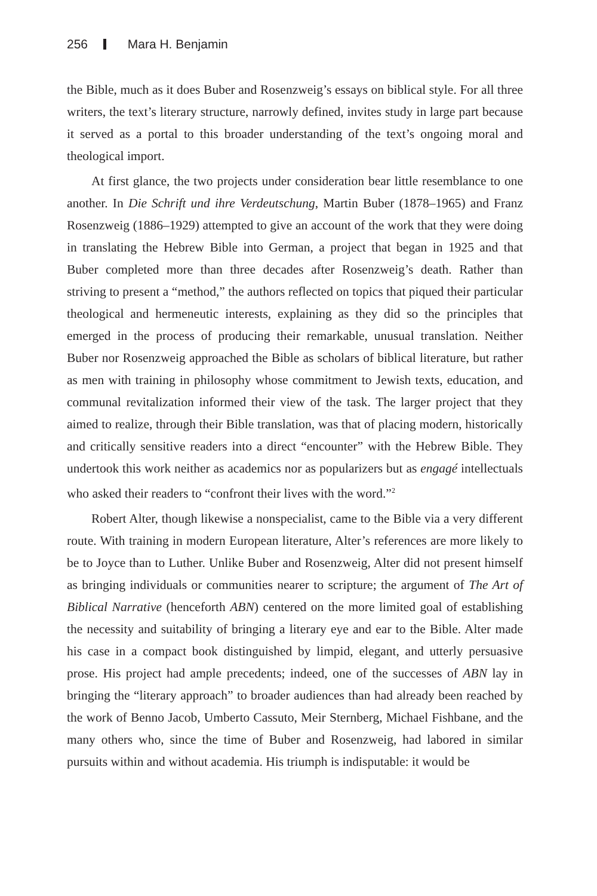256 Mara H. Benjamin
the Bible, much as it does Buber and Rosenzweig’s essays on biblical style. For all three writers, the text’s literary structure, narrowly defined, invites study in large part because it served as a portal to this broader understanding of the text’s ongoing moral and theological import.
At first glance, the two projects under consideration bear little resemblance to one another. In Die Schrift und ihre Verdeutschung, Martin Buber (1878–1965) and Franz Rosenzweig (1886–1929) attempted to give an account of the work that they were doing in translating the Hebrew Bible into German, a project that began in 1925 and that Buber completed more than three decades after Rosenzweig’s death. Rather than striving to present a “method,” the authors reflected on topics that piqued their particular theological and hermeneutic interests, explaining as they did so the principles that emerged in the process of producing their remarkable, unusual translation. Neither Buber nor Rosenzweig approached the Bible as scholars of biblical literature, but rather as men with training in philosophy whose commitment to Jewish texts, education, and communal revitalization informed their view of the task. The larger project that they aimed to realize, through their Bible translation, was that of placing modern, historically and critically sensitive readers into a direct “encounter” with the Hebrew Bible. They undertook this work neither as academics nor as popularizers but as engagé intellectuals who asked their readers to “confront their lives with the word.”<sup>2</sup>
Robert Alter, though likewise a nonspecialist, came to the Bible via a very different route. With training in modern European literature, Alter’s references are more likely to be to Joyce than to Luther. Unlike Buber and Rosenzweig, Alter did not present himself as bringing individuals or communities nearer to scripture; the argument of The Art of Biblical Narrative (henceforth ABN) centered on the more limited goal of establishing the necessity and suitability of bringing a literary eye and ear to the Bible. Alter made his case in a compact book distinguished by limpid, elegant, and utterly persuasive prose. His project had ample precedents; indeed, one of the successes of ABN lay in bringing the “literary approach” to broader audiences than had already been reached by the work of Benno Jacob, Umberto Cassuto, Meir Sternberg, Michael Fishbane, and the many others who, since the time of Buber and Rosenzweig, had labored in similar pursuits within and without academia. His triumph is indisputable: it would be